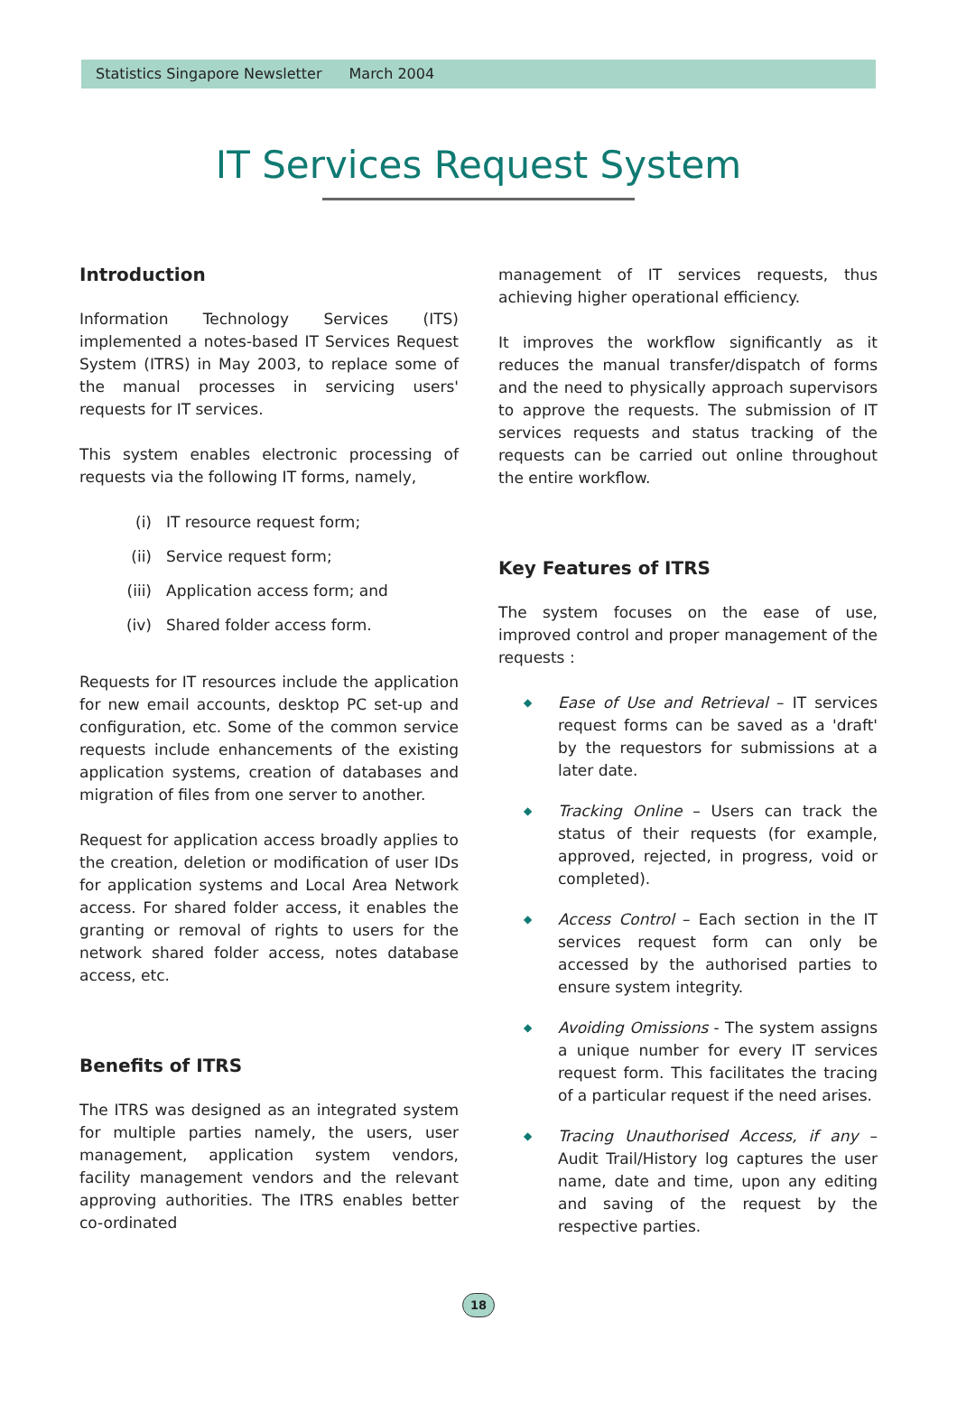Statistics Singapore Newsletter March 2004
IT Services Request System
Introduction
Information Technology Services (ITS) implemented a notes-based IT Services Request System (ITRS) in May 2003, to replace some of the manual processes in servicing users' requests for IT services.
This system enables electronic processing of requests via the following IT forms, namely,
(i) IT resource request form;
(ii) Service request form;
(iii) Application access form; and
(iv) Shared folder access form.
Requests for IT resources include the application for new email accounts, desktop PC set-up and configuration, etc. Some of the common service requests include enhancements of the existing application systems, creation of databases and migration of files from one server to another.
Request for application access broadly applies to the creation, deletion or modification of user IDs for application systems and Local Area Network access. For shared folder access, it enables the granting or removal of rights to users for the network shared folder access, notes database access, etc.
Benefits of ITRS
The ITRS was designed as an integrated system for multiple parties namely, the users, user management, application system vendors, facility management vendors and the relevant approving authorities. The ITRS enables better co-ordinated
management of IT services requests, thus achieving higher operational efficiency.
It improves the workflow significantly as it reduces the manual transfer/dispatch of forms and the need to physically approach supervisors to approve the requests. The submission of IT services requests and status tracking of the requests can be carried out online throughout the entire workflow.
Key Features of ITRS
The system focuses on the ease of use, improved control and proper management of the requests :
◆
Ease of Use and Retrieval – IT services request forms can be saved as a 'draft' by the requestors for submissions at a later date.
◆
Tracking Online – Users can track the status of their requests (for example, approved, rejected, in progress, void or completed).
◆
Access Control – Each section in the IT services request form can only be accessed by the authorised parties to ensure system integrity.
◆
Avoiding Omissions - The system assigns a unique number for every IT services request form. This facilitates the tracing of a particular request if the need arises.
◆
Tracing Unauthorised Access, if any – Audit Trail/History log captures the user name, date and time, upon any editing and saving of the request by the respective parties.
18